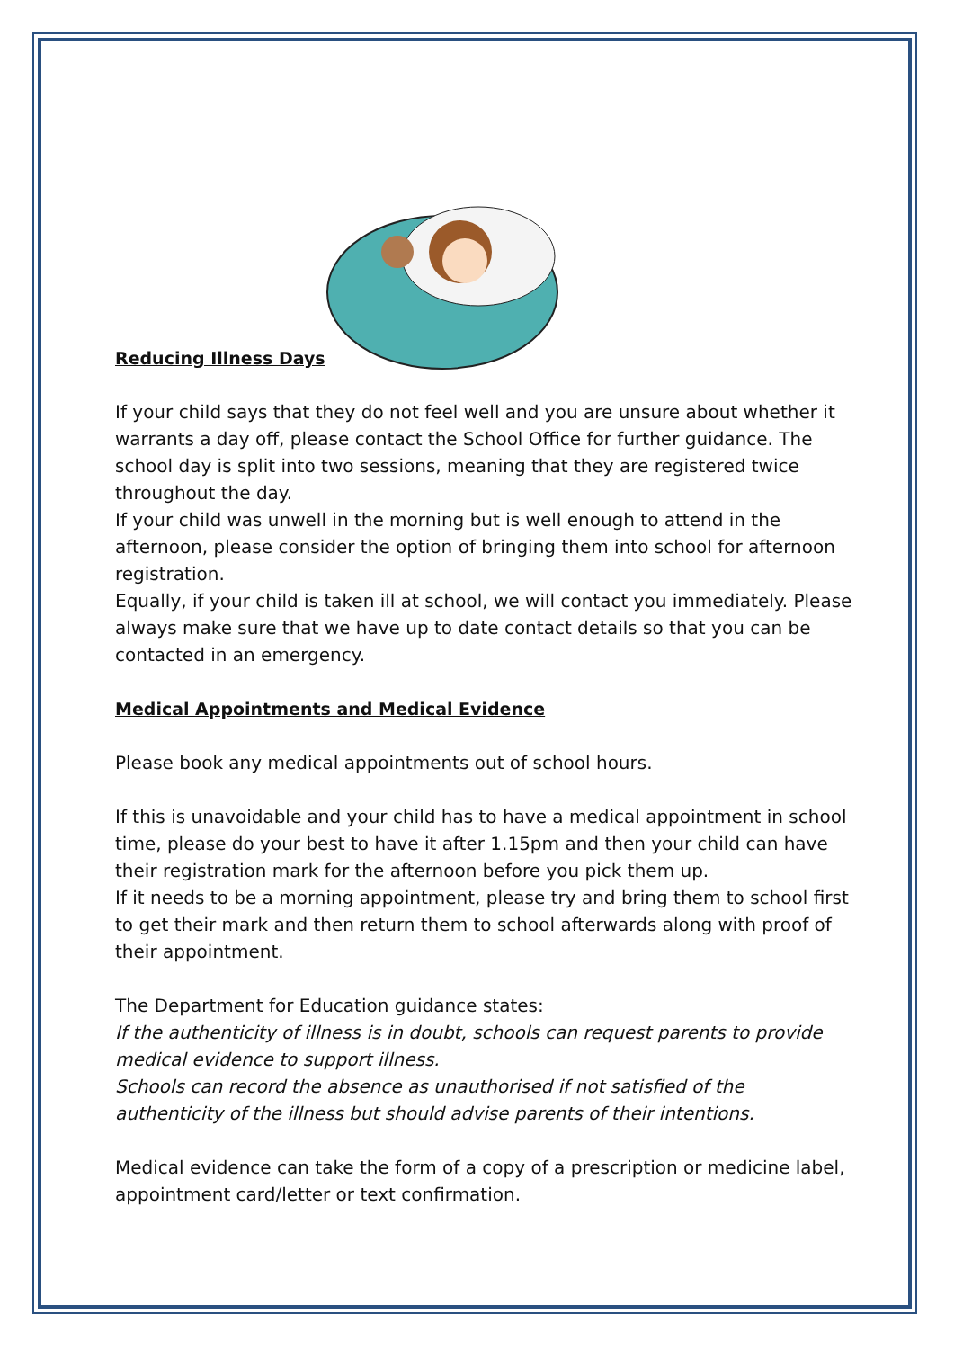Reducing Illness Days
If your child says that they do not feel well and you are unsure about whether it warrants a day off, please contact the School Office for further guidance. The school day is split into two sessions, meaning that they are registered twice throughout the day.
If your child was unwell in the morning but is well enough to attend in the afternoon, please consider the option of bringing them into school for afternoon registration.
Equally, if your child is taken ill at school, we will contact you immediately. Please always make sure that we have up to date contact details so that you can be contacted in an emergency.
Medical Appointments and Medical Evidence
Please book any medical appointments out of school hours.
If this is unavoidable and your child has to have a medical appointment in school time, please do your best to have it after 1.15pm and then your child can have their registration mark for the afternoon before you pick them up.
If it needs to be a morning appointment, please try and bring them to school first to get their mark and then return them to school afterwards along with proof of their appointment.
The Department for Education guidance states:
If the authenticity of illness is in doubt, schools can request parents to provide medical evidence to support illness.
Schools can record the absence as unauthorised if not satisfied of the authenticity of the illness but should advise parents of their intentions.
Medical evidence can take the form of a copy of a prescription or medicine label, appointment card/letter or text confirmation.